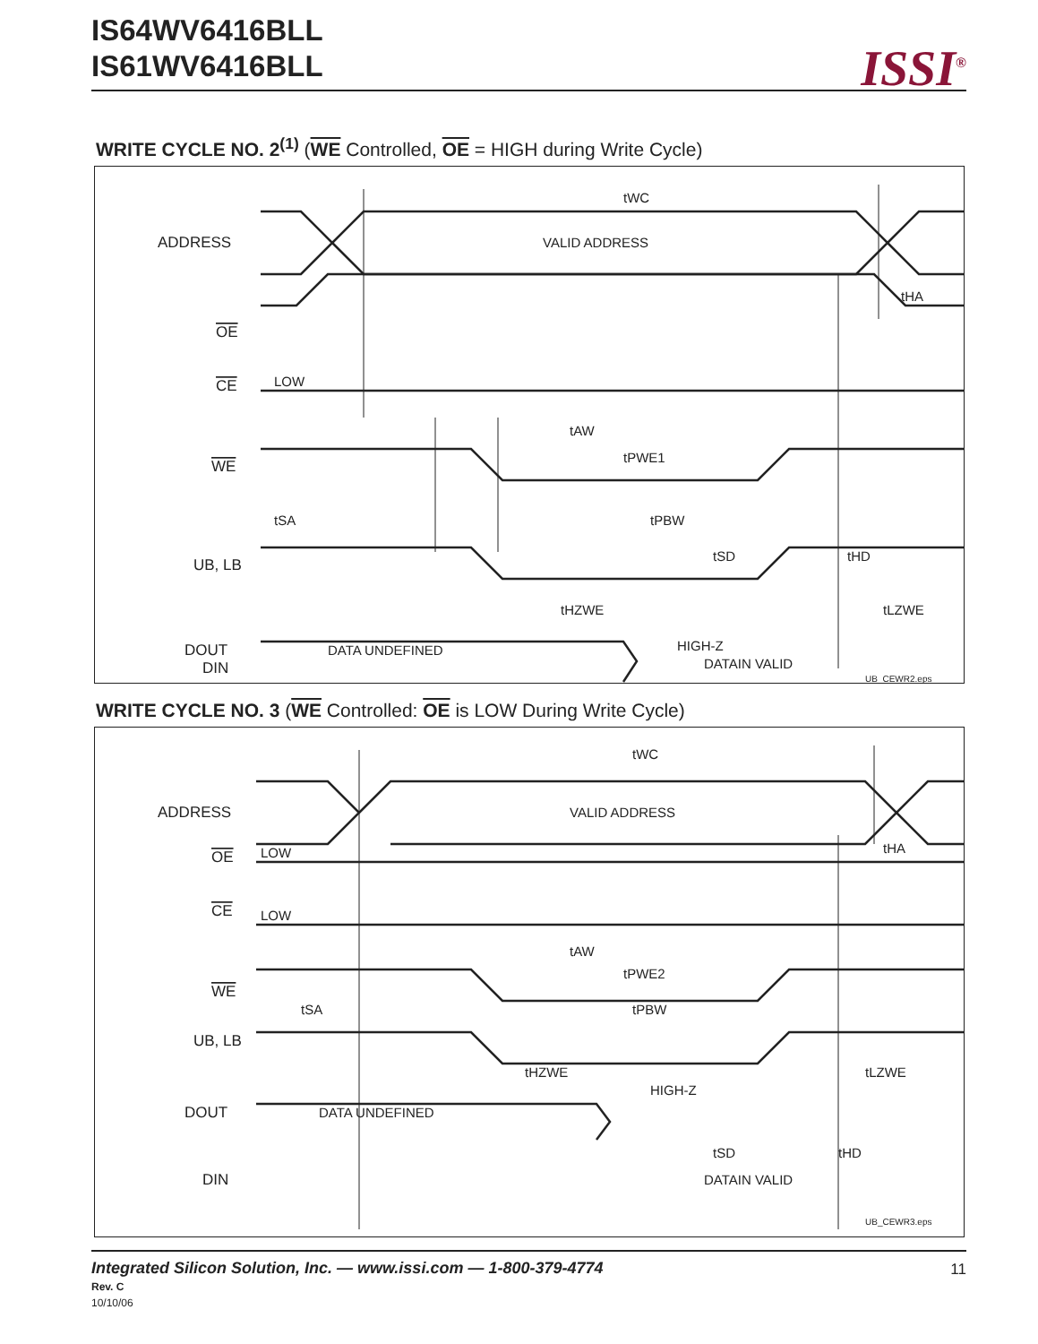IS64WV6416BLL
IS61WV6416BLL
ISSI<sup>®</sup>
WRITE CYCLE NO. 2<sup>(1)</sup> (WE Controlled, OE = HIGH during Write Cycle)
tWC
VALID ADDRESS
ADDRESS
tHA
OE
CE
LOW
tAW
tPWE1
WE
tSA
tPBW
UB, LB
tHZWE
tLZWE
DOUT
DATA UNDEFINED
HIGH-Z
tSD
tHD
DIN
DATAIN VALID
UB_CEWR2.eps
WRITE CYCLE NO. 3 (WE Controlled: OE is LOW During Write Cycle)
tWC
VALID ADDRESS
ADDRESS
tHA
OE
LOW
CE
LOW
tAW
tPWE2
WE
tSA
tPBW
UB, LB
tHZWE
tLZWE
DOUT
DATA UNDEFINED
HIGH-Z
tSD
tHD
DIN
DATAIN VALID
UB_CEWR3.eps
Integrated Silicon Solution, Inc. — www.issi.com — 1-800-379-4774 11
Rev. C
10/10/06